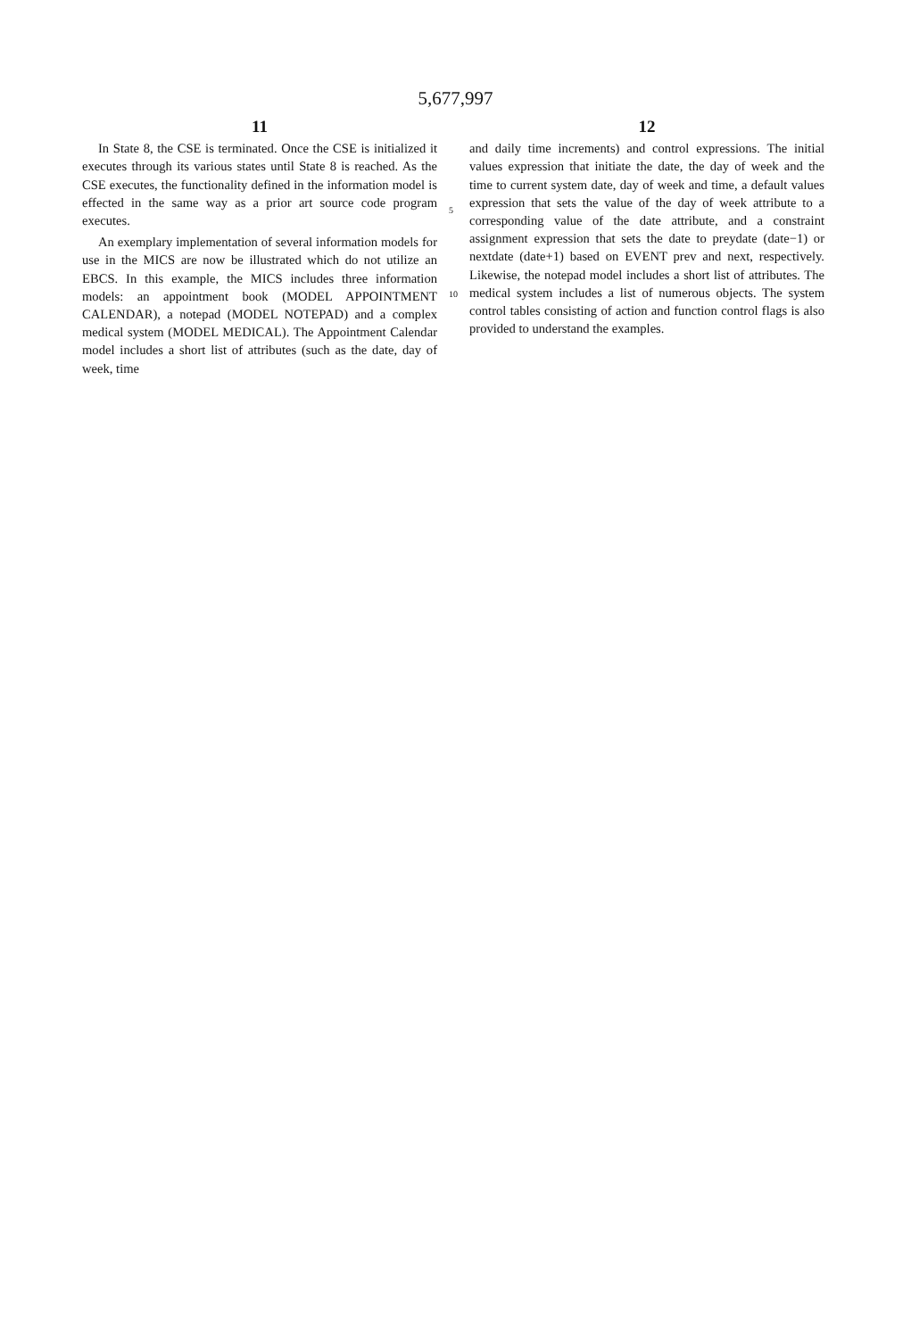5,677,997
11
In State 8, the CSE is terminated. Once the CSE is initialized it executes through its various states until State 8 is reached. As the CSE executes, the functionality defined in the information model is effected in the same way as a prior art source code program executes.
An exemplary implementation of several information models for use in the MICS are now be illustrated which do not utilize an EBCS. In this example, the MICS includes three information models: an appointment book (MODEL APPOINTMENT CALENDAR), a notepad (MODEL NOTEPAD) and a complex medical system (MODEL MEDICAL). The Appointment Calendar model includes a short list of attributes (such as the date, day of week, time
12
and daily time increments) and control expressions. The initial values expression that initiate the date, the day of week and the time to current system date, day of week and time, a default values expression that sets the value of the day of week attribute to a corresponding value of the date attribute, and a constraint assignment expression that sets the date to preydate (date−1) or nextdate (date+1) based on EVENT prev and next, respectively. Likewise, the notepad model includes a short list of attributes. The medical system includes a list of numerous objects. The system control tables consisting of action and function control flags is also provided to understand the examples.
5
10